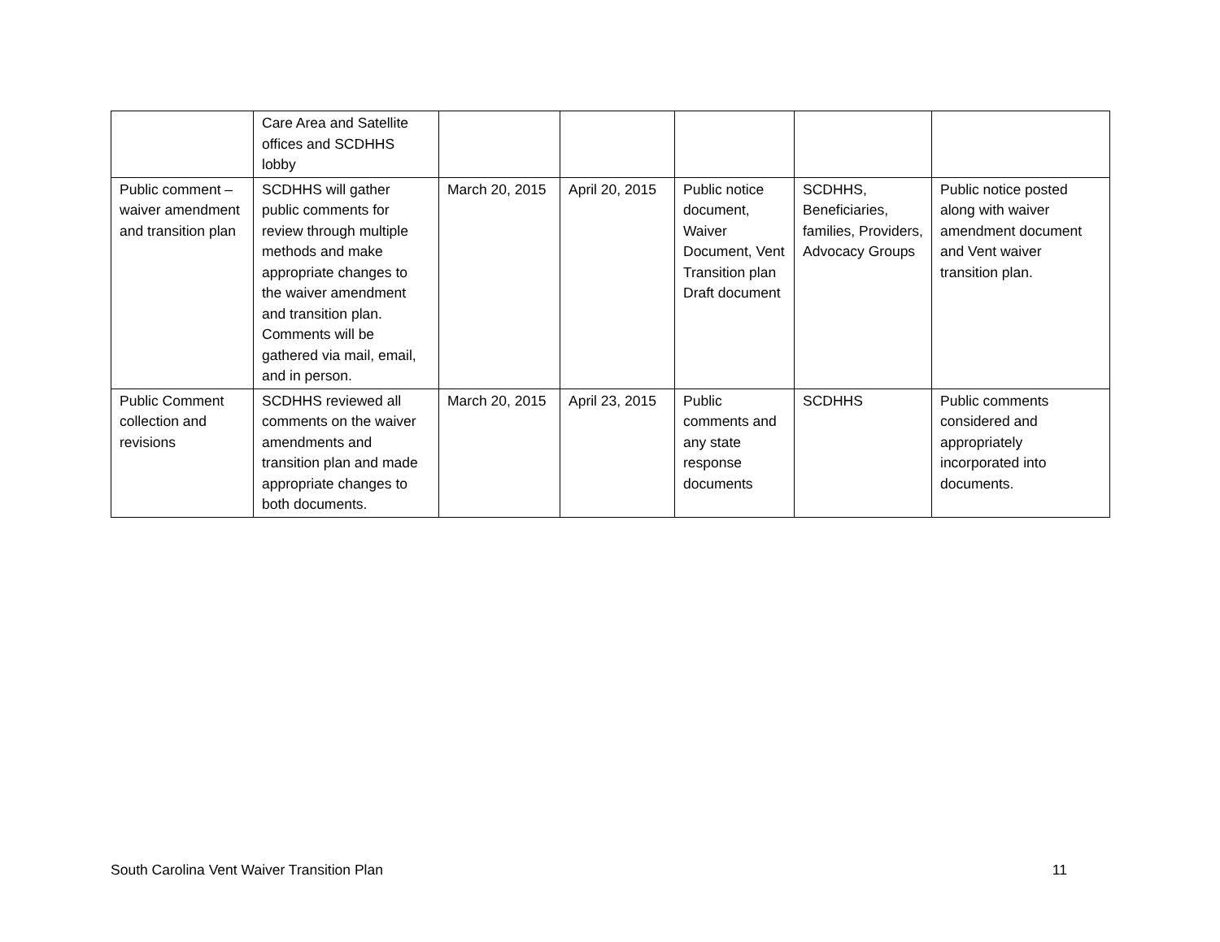| | Care Area and Satellite offices and SCDHHS lobby | | | | | |
| Public comment – waiver amendment and transition plan | SCDHHS will gather public comments for review through multiple methods and make appropriate changes to the waiver amendment and transition plan. Comments will be gathered via mail, email, and in person. | March 20, 2015 | April 20, 2015 | Public notice document, Waiver Document, Vent Transition plan Draft document | SCDHHS, Beneficiaries, families, Providers, Advocacy Groups | Public notice posted along with waiver amendment document and Vent waiver transition plan. |
| Public Comment collection and revisions | SCDHHS reviewed all comments on the waiver amendments and transition plan and made appropriate changes to both documents. | March 20, 2015 | April 23, 2015 | Public comments and any state response documents | SCDHHS | Public comments considered and appropriately incorporated into documents. |
South Carolina Vent Waiver Transition Plan 11